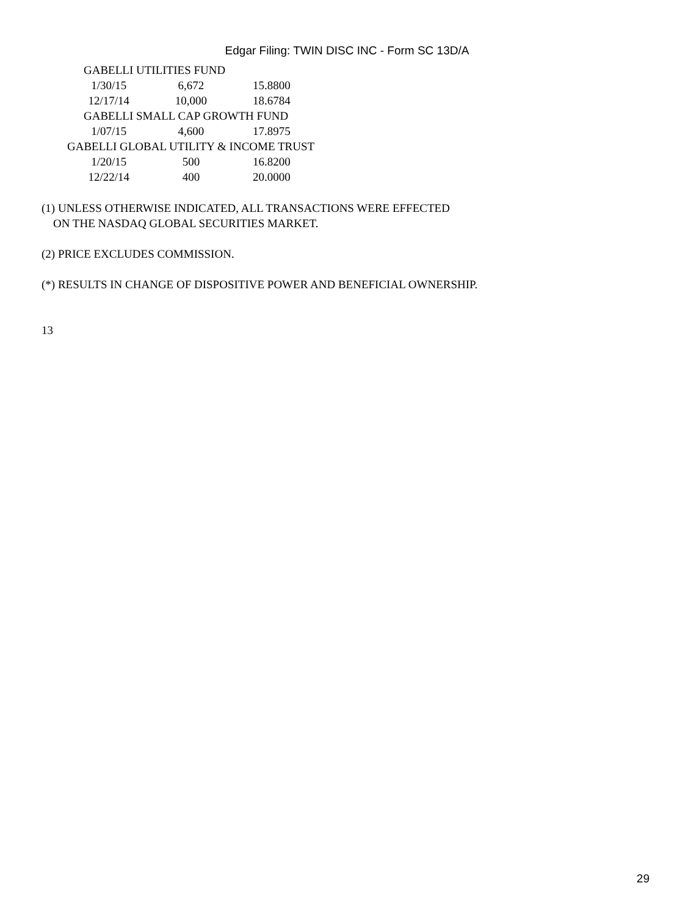Edgar Filing: TWIN DISC INC - Form SC 13D/A
| GABELLI UTILITIES FUND | | |
| 1/30/15 | 6,672 | 15.8800 |
| 12/17/14 | 10,000 | 18.6784 |
| GABELLI SMALL CAP GROWTH FUND | | |
| 1/07/15 | 4,600 | 17.8975 |
| GABELLI GLOBAL UTILITY & INCOME TRUST | | |
| 1/20/15 | 500 | 16.8200 |
| 12/22/14 | 400 | 20.0000 |
(1) UNLESS OTHERWISE INDICATED, ALL TRANSACTIONS WERE EFFECTED
ON THE NASDAQ GLOBAL SECURITIES MARKET.
(2) PRICE EXCLUDES COMMISSION.
(*) RESULTS IN CHANGE OF DISPOSITIVE POWER AND BENEFICIAL OWNERSHIP.
13
29